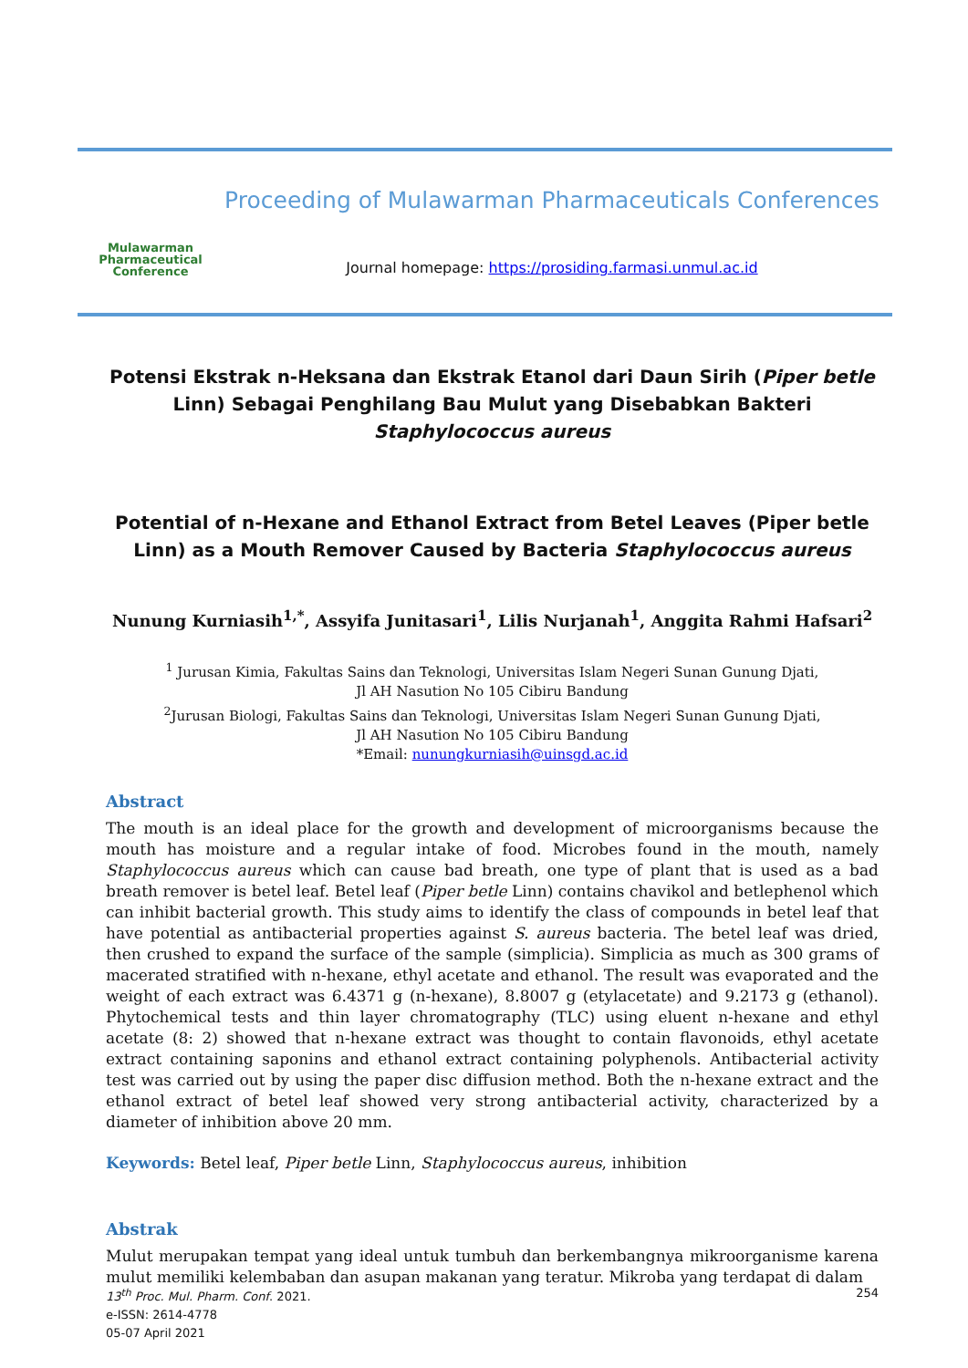Mulawarman
Pharmaceutical
Conference
Proceeding of Mulawarman Pharmaceuticals Conferences
Journal homepage: https://prosiding.farmasi.unmul.ac.id
Potensi Ekstrak n-Heksana dan Ekstrak Etanol dari Daun Sirih (Piper betle Linn) Sebagai Penghilang Bau Mulut yang Disebabkan Bakteri Staphylococcus aureus
Potential of n-Hexane and Ethanol Extract from Betel Leaves (Piper betle Linn) as a Mouth Remover Caused by Bacteria Staphylococcus aureus
Nunung Kurniasih<sup>1,*</sup>, Assyifa Junitasari<sup>1</sup>, Lilis Nurjanah<sup>1</sup>, Anggita Rahmi Hafsari<sup>2</sup>
<sup>1</sup> Jurusan Kimia, Fakultas Sains dan Teknologi, Universitas Islam Negeri Sunan Gunung Djati,
Jl AH Nasution No 105 Cibiru Bandung
<sup>2</sup> Jurusan Biologi, Fakultas Sains dan Teknologi, Universitas Islam Negeri Sunan Gunung Djati,
Jl AH Nasution No 105 Cibiru Bandung
*Email: nunungkurniasih@uinsgd.ac.id
Abstract
The mouth is an ideal place for the growth and development of microorganisms because the mouth has moisture and a regular intake of food. Microbes found in the mouth, namely Staphylococcus aureus which can cause bad breath, one type of plant that is used as a bad breath remover is betel leaf. Betel leaf (Piper betle Linn) contains chavikol and betlephenol which can inhibit bacterial growth. This study aims to identify the class of compounds in betel leaf that have potential as antibacterial properties against S. aureus bacteria. The betel leaf was dried, then crushed to expand the surface of the sample (simplicia). Simplicia as much as 300 grams of macerated stratified with n-hexane, ethyl acetate and ethanol. The result was evaporated and the weight of each extract was 6.4371 g (n-hexane), 8.8007 g (etylacetate) and 9.2173 g (ethanol). Phytochemical tests and thin layer chromatography (TLC) using eluent n-hexane and ethyl acetate (8: 2) showed that n-hexane extract was thought to contain flavonoids, ethyl acetate extract containing saponins and ethanol extract containing polyphenols. Antibacterial activity test was carried out by using the paper disc diffusion method. Both the n-hexane extract and the ethanol extract of betel leaf showed very strong antibacterial activity, characterized by a diameter of inhibition above 20 mm.
Keywords: Betel leaf, Piper betle Linn, Staphylococcus aureus, inhibition
Abstrak
Mulut merupakan tempat yang ideal untuk tumbuh dan berkembangnya mikroorganisme karena mulut memiliki kelembaban dan asupan makanan yang teratur. Mikroba yang terdapat di dalam
13<sup>th</sup> Proc. Mul. Pharm. Conf. 2021.
e-ISSN: 2614-4778
05-07 April 2021
254